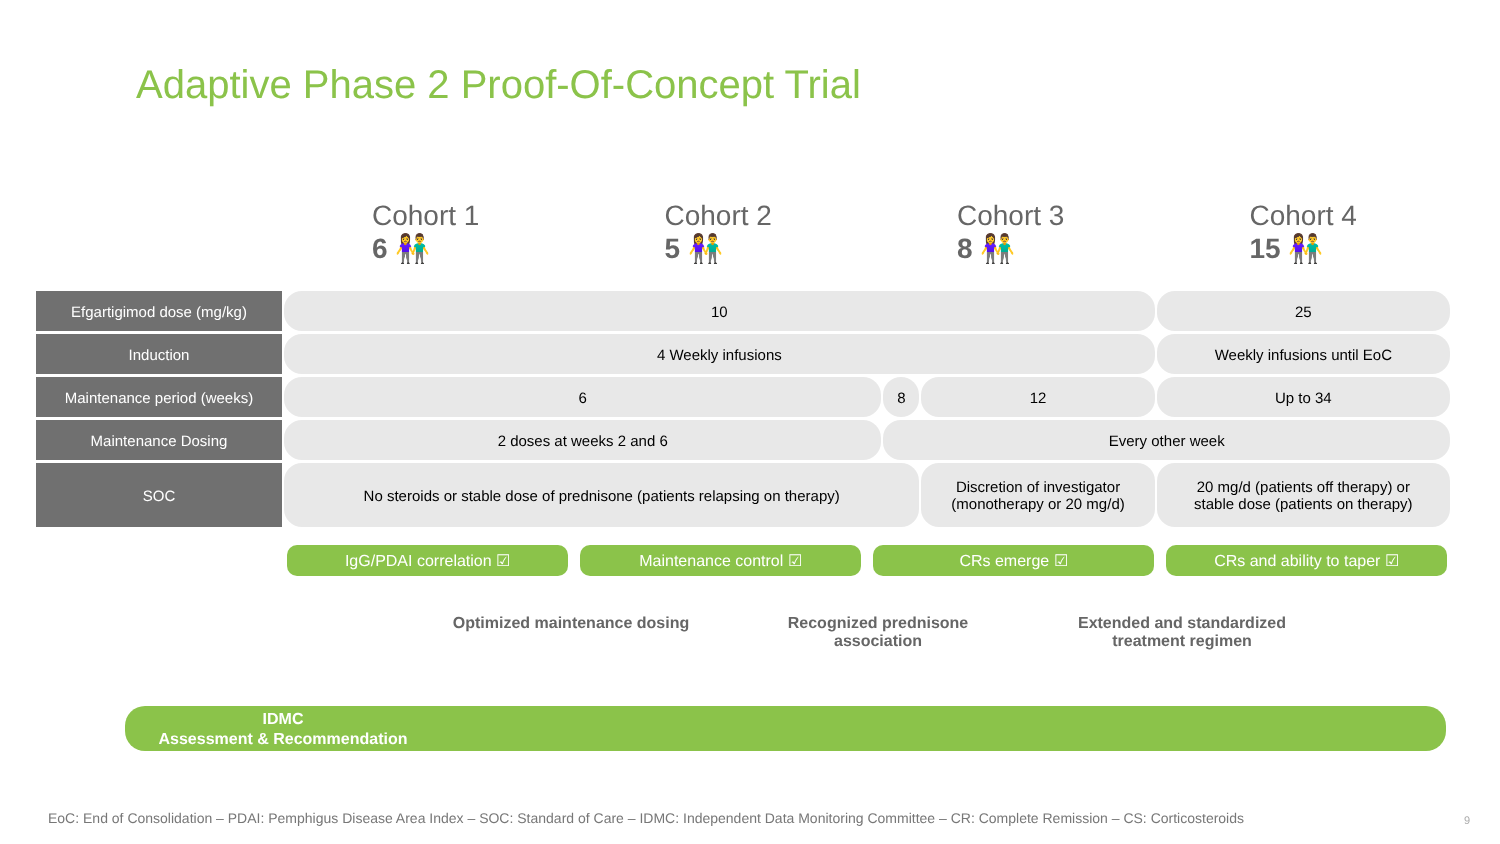Adaptive Phase 2 Proof-Of-Concept Trial
Cohort 1
6 👫
Cohort 2
5 👫
Cohort 3
8 👫
Cohort 4
15 👫
| Efgartigimod dose (mg/kg) | 10 | | | 25 |
| Induction | 4 Weekly infusions | | | Weekly infusions until EoC |
| Maintenance period (weeks) | 6 | 8 | 12 | Up to 34 |
| Maintenance Dosing | 2 doses at weeks 2 and 6 | Every other week | | |
| SOC | No steroids or stable dose of prednisone (patients relapsing on therapy) | | Discretion of investigator (monotherapy or 20 mg/d) | 20 mg/d (patients off therapy) or stable dose (patients on therapy) |
IgG/PDAI correlation ☑ Maintenance control ☑ CRs emerge ☑ CRs and ability to taper ☑
Optimized maintenance dosing
Recognized prednisone association
Extended and standardized treatment regimen
IDMC
Assessment & Recommendation
EoC: End of Consolidation – PDAI: Pemphigus Disease Area Index – SOC: Standard of Care – IDMC: Independent Data Monitoring Committee – CR: Complete Remission – CS: Corticosteroids
9